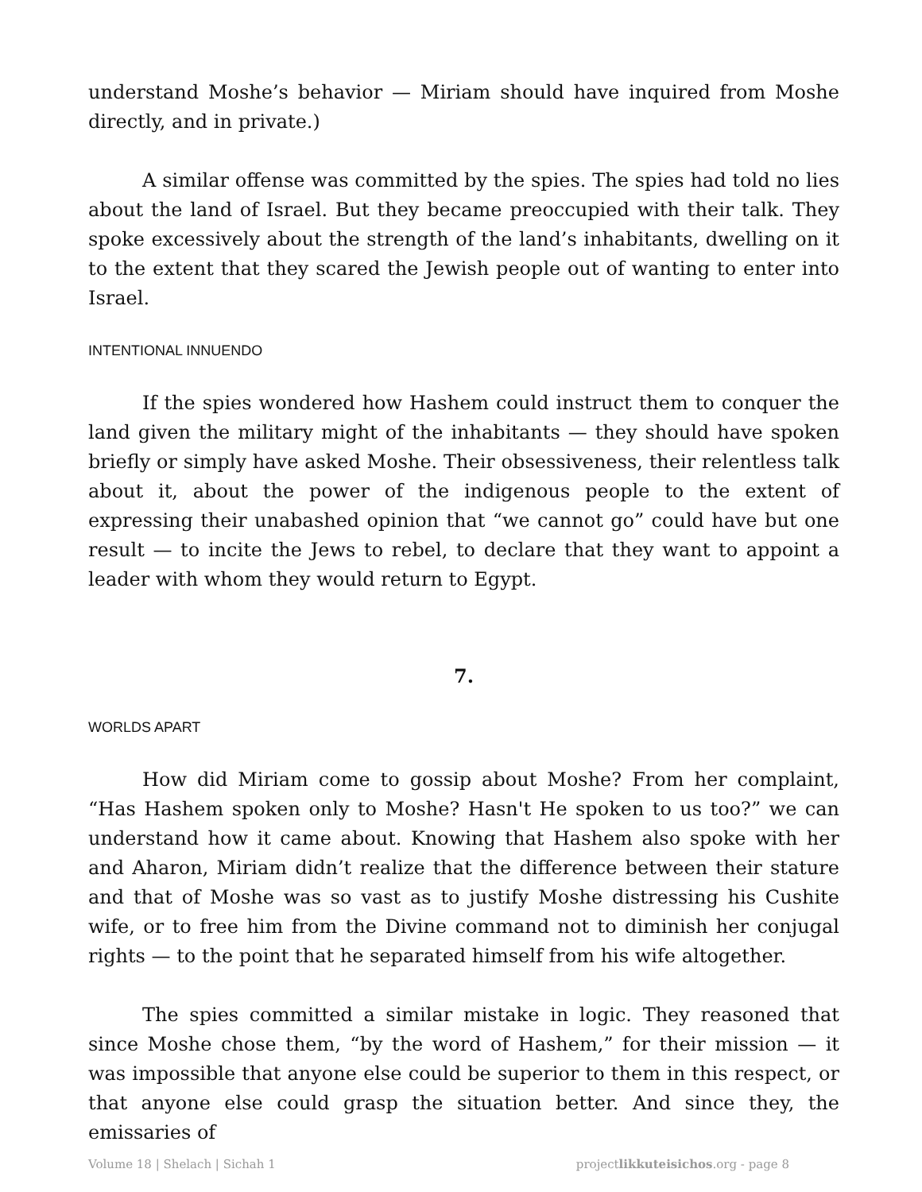understand Moshe’s behavior — Miriam should have inquired from Moshe directly, and in private.)
A similar offense was committed by the spies. The spies had told no lies about the land of Israel. But they became preoccupied with their talk. They spoke excessively about the strength of the land’s inhabitants, dwelling on it to the extent that they scared the Jewish people out of wanting to enter into Israel.
INTENTIONAL INNUENDO
If the spies wondered how Hashem could instruct them to conquer the land given the military might of the inhabitants — they should have spoken briefly or simply have asked Moshe. Their obsessiveness, their relentless talk about it, about the power of the indigenous people to the extent of expressing their unabashed opinion that “we cannot go” could have but one result — to incite the Jews to rebel, to declare that they want to appoint a leader with whom they would return to Egypt.
7.
WORLDS APART
How did Miriam come to gossip about Moshe? From her complaint, “Has Hashem spoken only to Moshe? Hasn't He spoken to us too?” we can understand how it came about. Knowing that Hashem also spoke with her and Aharon, Miriam didn’t realize that the difference between their stature and that of Moshe was so vast as to justify Moshe distressing his Cushite wife, or to free him from the Divine command not to diminish her conjugal rights — to the point that he separated himself from his wife altogether.
The spies committed a similar mistake in logic. They reasoned that since Moshe chose them, “by the word of Hashem,” for their mission — it was impossible that anyone else could be superior to them in this respect, or that anyone else could grasp the situation better. And since they, the emissaries of
Volume 18 | Shelach | Sichah 1 projectlikkuteisichos.org - page 8